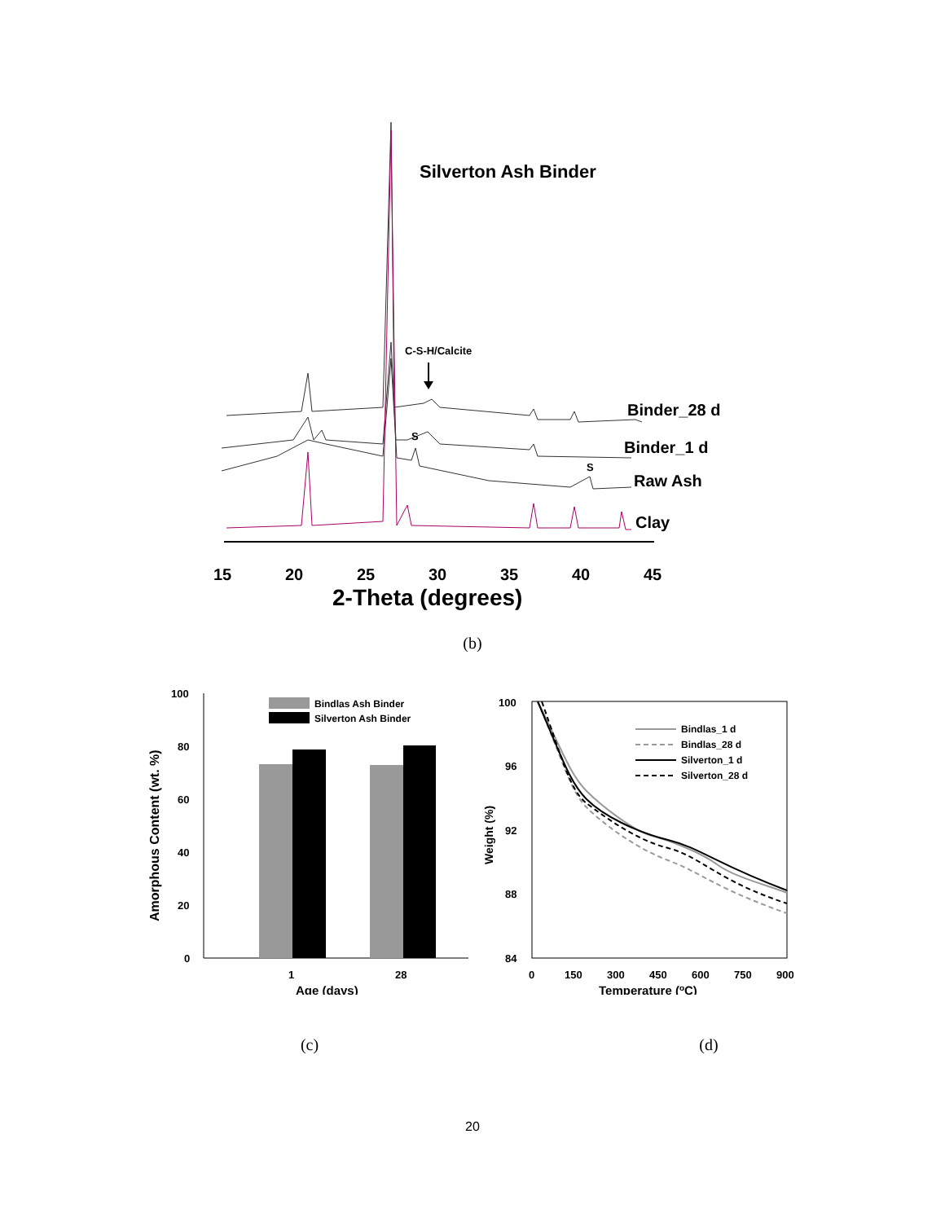Silverton Ash Binder
C-S-H/Calcite
Binder_28 d
Binder_1 d
S
S
Raw Ash
Clay
15
20
25
30
35
40
45
2-Theta (degrees)
(b)
Amorphous Content (wt. %)
100
80
60
40
20
0
Bindlas Ash Binder
Silverton Ash Binder
1
28
Age (days)
Weight (%)
100
96
92
88
84
Bindlas_1 d
Bindlas_28 d
Silverton_1 d
Silverton_28 d
0
150
300
450
600
750
900
Temperature (oC)
(c) (d)
20